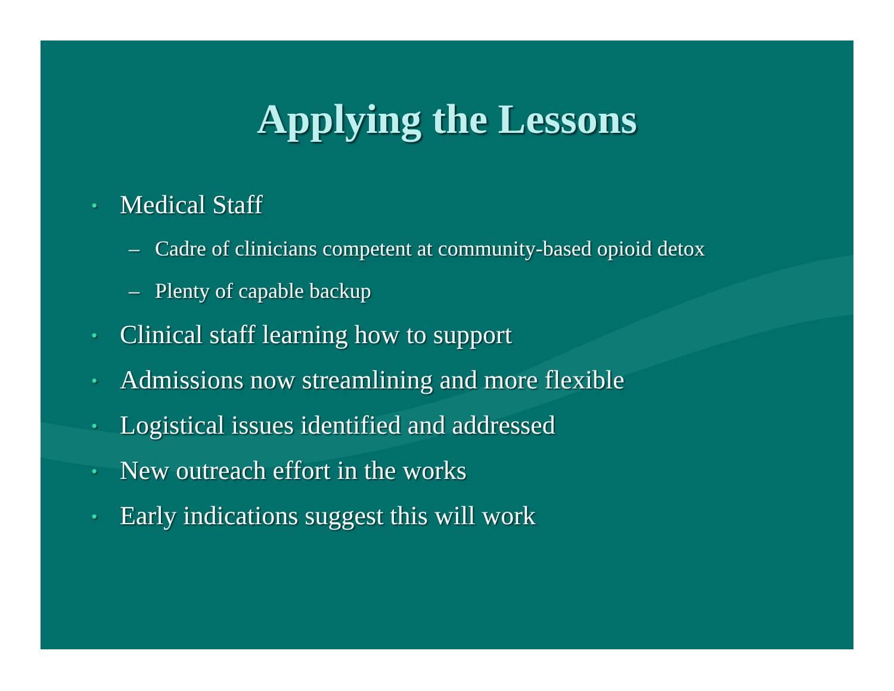Applying the Lessons
• Medical Staff
– Cadre of clinicians competent at community-based opioid detox
– Plenty of capable backup
• Clinical staff learning how to support
• Admissions now streamlining and more flexible
• Logistical issues identified and addressed
• New outreach effort in the works
• Early indications suggest this will work